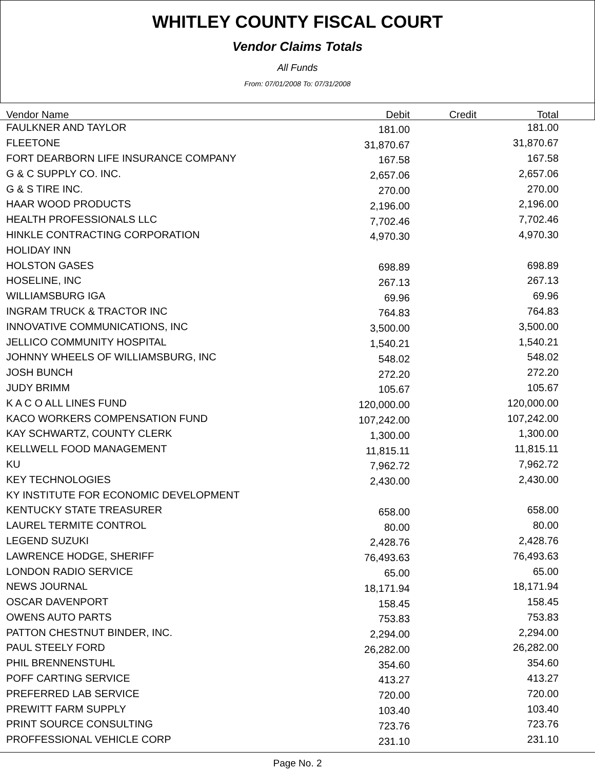WHITLEY COUNTY FISCAL COURT
Vendor Claims Totals
All Funds
From: 07/01/2008 To: 07/31/2008
| Vendor Name | Debit | Credit | Total | |
| --- | --- | --- | --- | --- |
| FAULKNER AND TAYLOR | 181.00 | | 181.00 | |
| FLEETONE | 31,870.67 | | 31,870.67 | |
| FORT DEARBORN LIFE INSURANCE COMPANY | 167.58 | | 167.58 | |
| G & C SUPPLY CO. INC. | 2,657.06 | | 2,657.06 | |
| G & S TIRE INC. | 270.00 | | 270.00 | |
| HAAR WOOD PRODUCTS | 2,196.00 | | 2,196.00 | |
| HEALTH PROFESSIONALS LLC | 7,702.46 | | 7,702.46 | |
| HINKLE CONTRACTING CORPORATION | 4,970.30 | | 4,970.30 | |
| HOLIDAY INN | | | | |
| HOLSTON GASES | 698.89 | | 698.89 | |
| HOSELINE, INC | 267.13 | | 267.13 | |
| WILLIAMSBURG IGA | 69.96 | | 69.96 | |
| INGRAM TRUCK & TRACTOR INC | 764.83 | | 764.83 | |
| INNOVATIVE COMMUNICATIONS, INC | 3,500.00 | | 3,500.00 | |
| JELLICO COMMUNITY HOSPITAL | 1,540.21 | | 1,540.21 | |
| JOHNNY WHEELS OF WILLIAMSBURG, INC | 548.02 | | 548.02 | |
| JOSH BUNCH | 272.20 | | 272.20 | |
| JUDY BRIMM | 105.67 | | 105.67 | |
| K A C O ALL LINES FUND | 120,000.00 | | 120,000.00 | |
| KACO WORKERS COMPENSATION FUND | 107,242.00 | | 107,242.00 | |
| KAY SCHWARTZ, COUNTY CLERK | 1,300.00 | | 1,300.00 | |
| KELLWELL FOOD MANAGEMENT | 11,815.11 | | 11,815.11 | |
| KU | 7,962.72 | | 7,962.72 | |
| KEY TECHNOLOGIES | 2,430.00 | | 2,430.00 | |
| KY INSTITUTE FOR ECONOMIC DEVELOPMENT | | | | |
| KENTUCKY STATE TREASURER | 658.00 | | 658.00 | |
| LAUREL TERMITE CONTROL | 80.00 | | 80.00 | |
| LEGEND SUZUKI | 2,428.76 | | 2,428.76 | |
| LAWRENCE HODGE, SHERIFF | 76,493.63 | | 76,493.63 | |
| LONDON RADIO SERVICE | 65.00 | | 65.00 | |
| NEWS JOURNAL | 18,171.94 | | 18,171.94 | |
| OSCAR DAVENPORT | 158.45 | | 158.45 | |
| OWENS AUTO PARTS | 753.83 | | 753.83 | |
| PATTON CHESTNUT BINDER, INC. | 2,294.00 | | 2,294.00 | |
| PAUL STEELY FORD | 26,282.00 | | 26,282.00 | |
| PHIL BRENNENSTUHL | 354.60 | | 354.60 | |
| POFF CARTING SERVICE | 413.27 | | 413.27 | |
| PREFERRED LAB SERVICE | 720.00 | | 720.00 | |
| PREWITT FARM SUPPLY | 103.40 | | 103.40 | |
| PRINT SOURCE CONSULTING | 723.76 | | 723.76 | |
| PROFFESSIONAL VEHICLE CORP | 231.10 | | 231.10 | |
Page No. 2